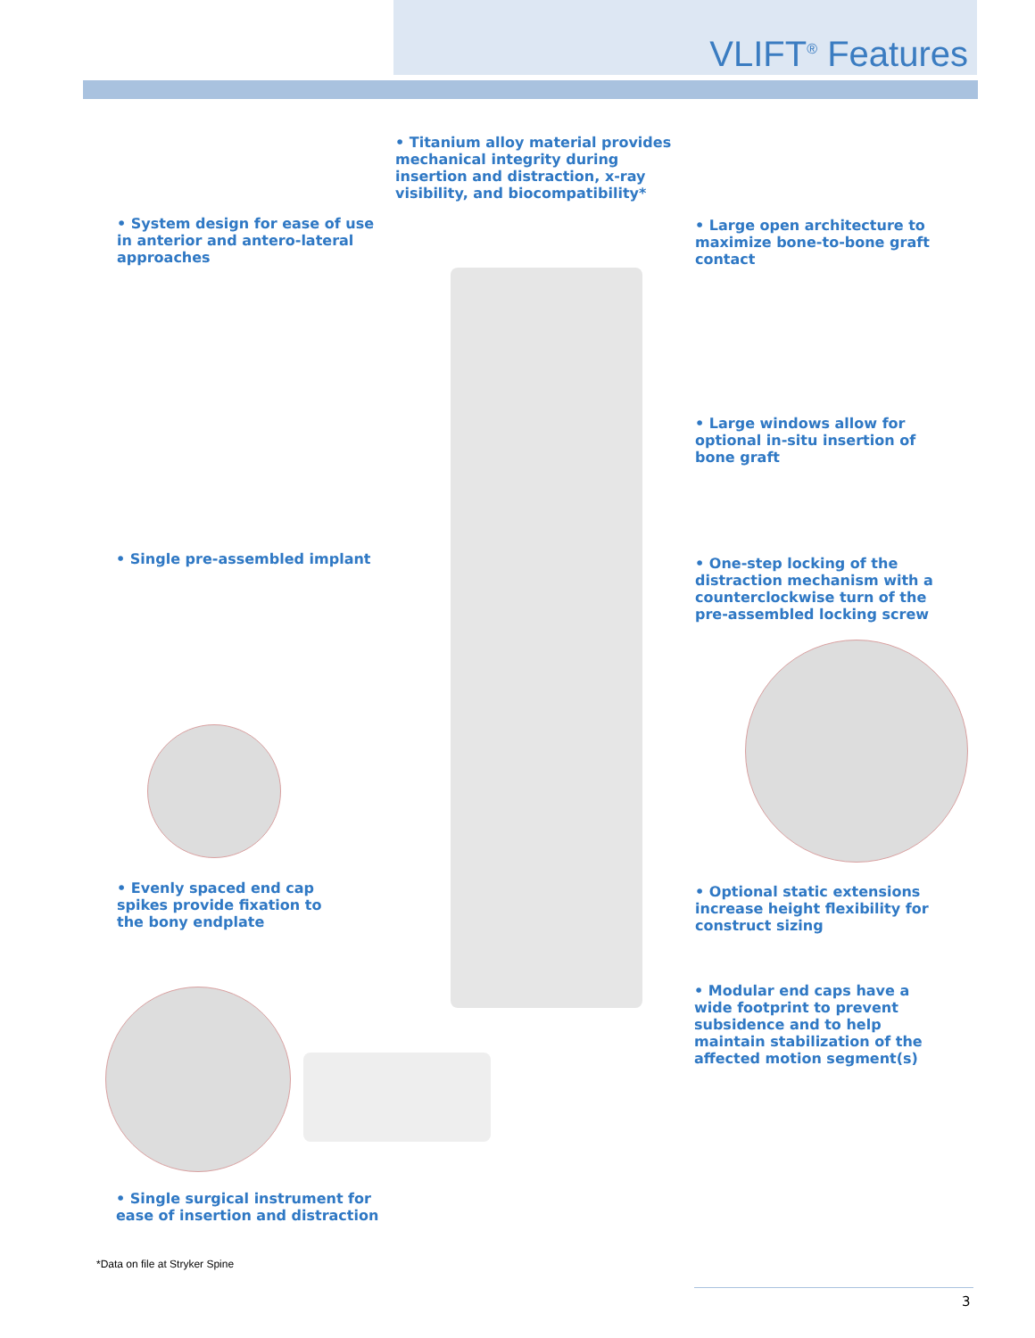VLIFT<sup>®</sup> Features
• Titanium alloy material provides mechanical integrity during insertion and distraction, x-ray visibility, and biocompatibility*
• System design for ease of use in anterior and antero-lateral approaches
• Large open architecture to maximize bone-to-bone graft contact
• Large windows allow for optional in-situ insertion of bone graft
• Single pre-assembled implant
• One-step locking of the distraction mechanism with a counterclockwise turn of the pre-assembled locking screw
• Evenly spaced end cap spikes provide fixation to the bony endplate
• Optional static extensions increase height flexibility for construct sizing
• Modular end caps have a wide footprint to prevent subsidence and to help maintain stabilization of the affected motion segment(s)
• Single surgical instrument for ease of insertion and distraction
*Data on file at Stryker Spine
3